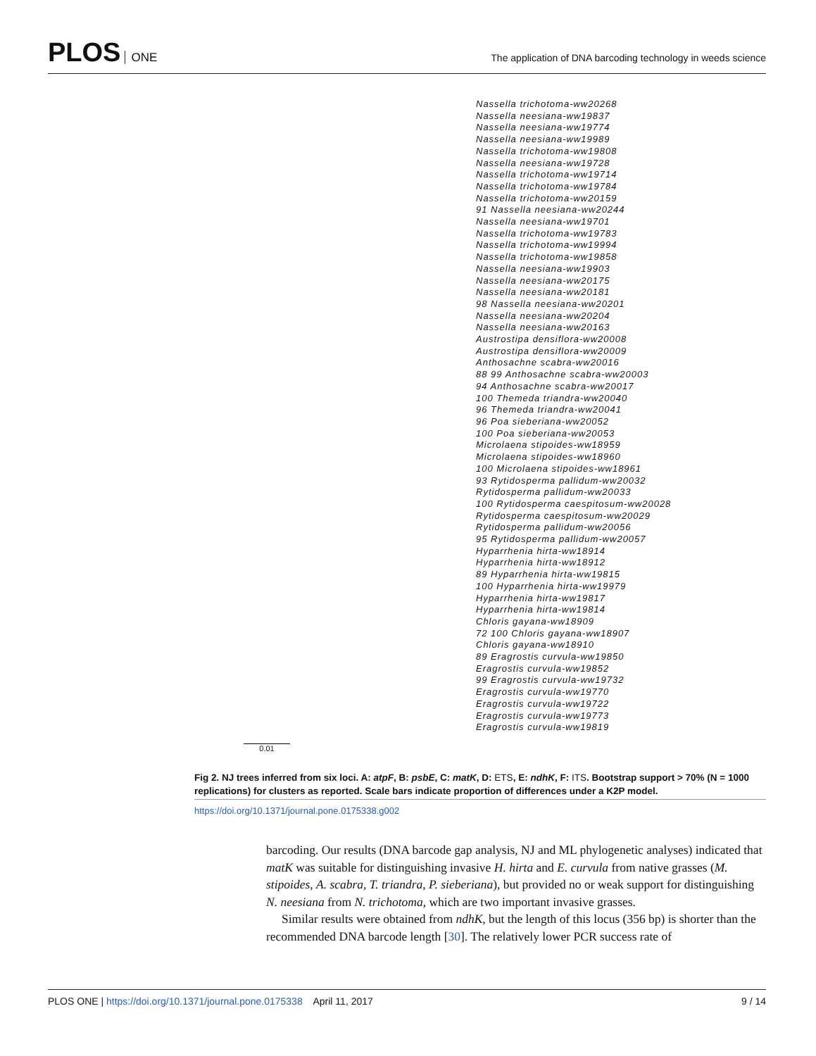PLOS ONE
The application of DNA barcoding technology in weeds science
Nassella trichotoma-ww20268
Nassella neesiana-ww19837
Nassella neesiana-ww19774
Nassella neesiana-ww19989
Nassella trichotoma-ww19808
Nassella neesiana-ww19728
Nassella trichotoma-ww19714
Nassella trichotoma-ww19784
Nassella trichotoma-ww20159
91 Nassella neesiana-ww20244
Nassella neesiana-ww19701
Nassella trichotoma-ww19783
Nassella trichotoma-ww19994
Nassella trichotoma-ww19858
Nassella neesiana-ww19903
Nassella neesiana-ww20175
Nassella neesiana-ww20181
98 Nassella neesiana-ww20201
Nassella neesiana-ww20204
Nassella neesiana-ww20163
Austrostipa densiflora-ww20008
Austrostipa densiflora-ww20009
Anthosachne scabra-ww20016
88 99 Anthosachne scabra-ww20003
94 Anthosachne scabra-ww20017
100 Themeda triandra-ww20040
96 Themeda triandra-ww20041
96 Poa sieberiana-ww20052
100 Poa sieberiana-ww20053
Microlaena stipoides-ww18959
Microlaena stipoides-ww18960
100 Microlaena stipoides-ww18961
93 Rytidosperma pallidum-ww20032
Rytidosperma pallidum-ww20033
100 Rytidosperma caespitosum-ww20028
Rytidosperma caespitosum-ww20029
Rytidosperma pallidum-ww20056
95 Rytidosperma pallidum-ww20057
Hyparrhenia hirta-ww18914
Hyparrhenia hirta-ww18912
89 Hyparrhenia hirta-ww19815
100 Hyparrhenia hirta-ww19979
Hyparrhenia hirta-ww19817
Hyparrhenia hirta-ww19814
Chloris gayana-ww18909
72 100 Chloris gayana-ww18907
Chloris gayana-ww18910
89 Eragrostis curvula-ww19850
Eragrostis curvula-ww19852
99 Eragrostis curvula-ww19732
Eragrostis curvula-ww19770
Eragrostis curvula-ww19722
Eragrostis curvula-ww19773
Eragrostis curvula-ww19819
0.01
Fig 2. NJ trees inferred from six loci. A: atpF, B: psbE, C: matK, D: ETS, E: ndhK, F: ITS. Bootstrap support > 70% (N = 1000 replications) for clusters as reported. Scale bars indicate proportion of differences under a K2P model.
https://doi.org/10.1371/journal.pone.0175338.g002
barcoding. Our results (DNA barcode gap analysis, NJ and ML phylogenetic analyses) indicated that matK was suitable for distinguishing invasive H. hirta and E. curvula from native grasses (M. stipoides, A. scabra, T. triandra, P. sieberiana), but provided no or weak support for distinguishing N. neesiana from N. trichotoma, which are two important invasive grasses.
Similar results were obtained from ndhK, but the length of this locus (356 bp) is shorter than the recommended DNA barcode length [30]. The relatively lower PCR success rate of
PLOS ONE | https://doi.org/10.1371/journal.pone.0175338 April 11, 2017
9 / 14